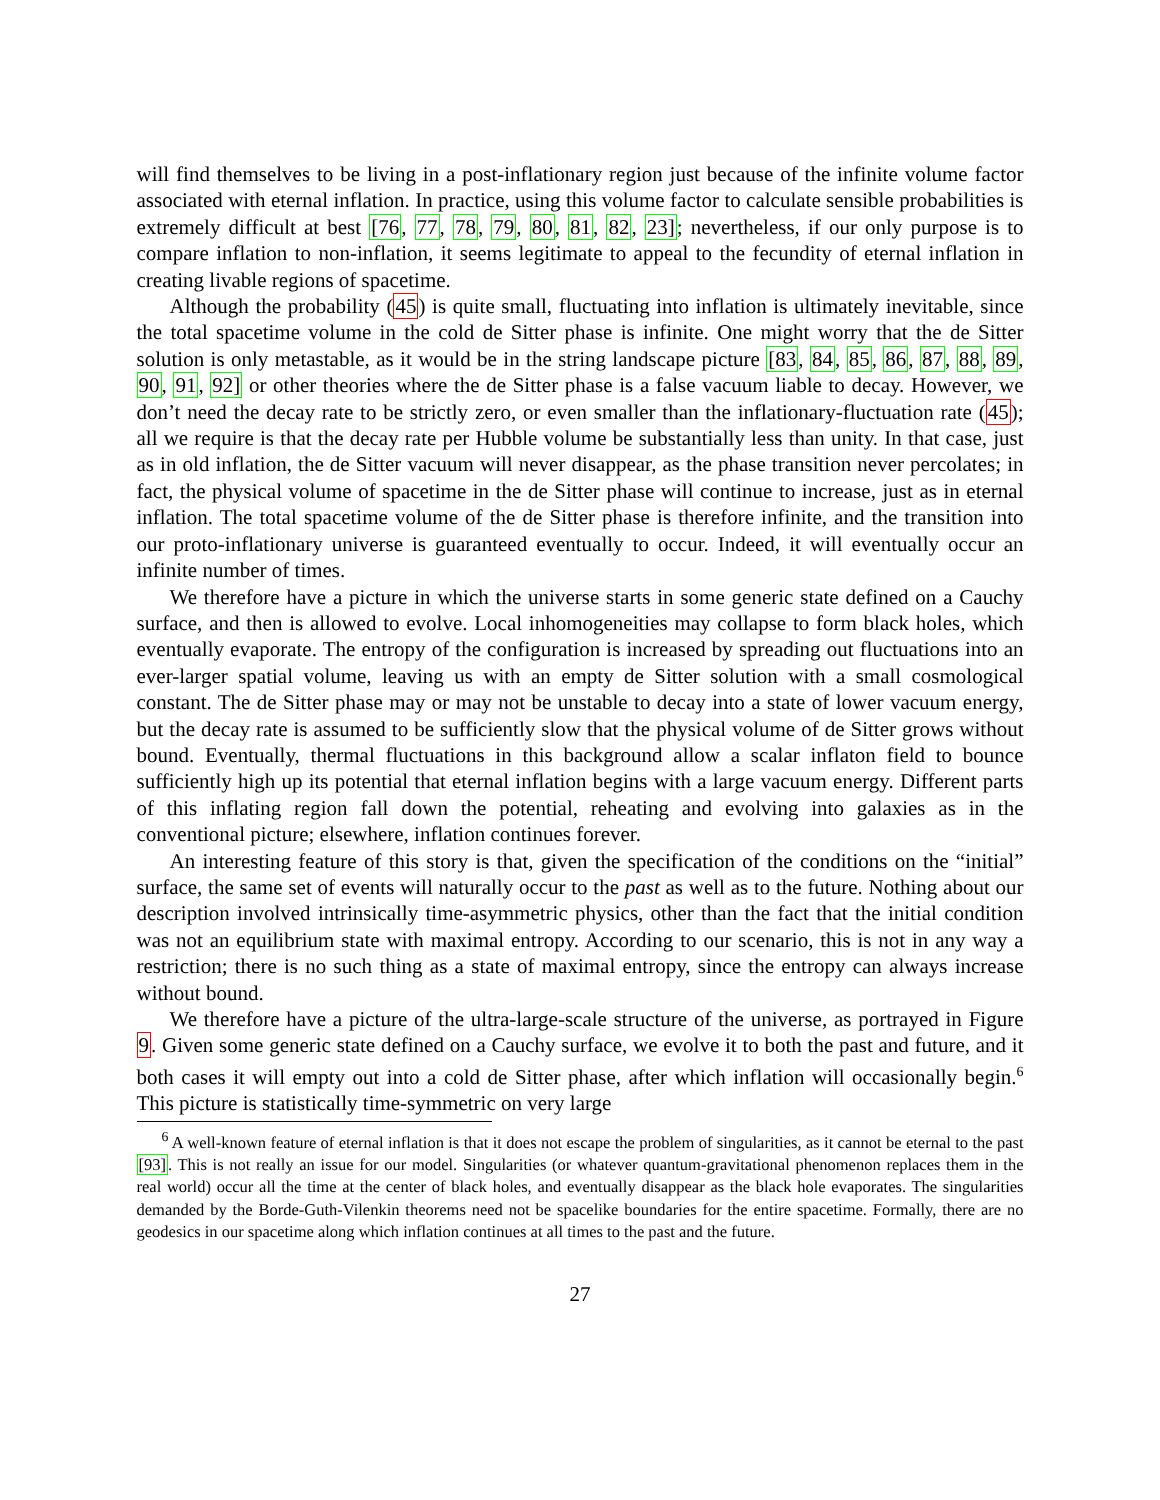will find themselves to be living in a post-inflationary region just because of the infinite volume factor associated with eternal inflation. In practice, using this volume factor to calculate sensible probabilities is extremely difficult at best [76, 77, 78, 79, 80, 81, 82, 23]; nevertheless, if our only purpose is to compare inflation to non-inflation, it seems legitimate to appeal to the fecundity of eternal inflation in creating livable regions of spacetime.
Although the probability (45) is quite small, fluctuating into inflation is ultimately inevitable, since the total spacetime volume in the cold de Sitter phase is infinite. One might worry that the de Sitter solution is only metastable, as it would be in the string landscape picture [83, 84, 85, 86, 87, 88, 89, 90, 91, 92] or other theories where the de Sitter phase is a false vacuum liable to decay. However, we don’t need the decay rate to be strictly zero, or even smaller than the inflationary-fluctuation rate (45); all we require is that the decay rate per Hubble volume be substantially less than unity. In that case, just as in old inflation, the de Sitter vacuum will never disappear, as the phase transition never percolates; in fact, the physical volume of spacetime in the de Sitter phase will continue to increase, just as in eternal inflation. The total spacetime volume of the de Sitter phase is therefore infinite, and the transition into our proto-inflationary universe is guaranteed eventually to occur. Indeed, it will eventually occur an infinite number of times.
We therefore have a picture in which the universe starts in some generic state defined on a Cauchy surface, and then is allowed to evolve. Local inhomogeneities may collapse to form black holes, which eventually evaporate. The entropy of the configuration is increased by spreading out fluctuations into an ever-larger spatial volume, leaving us with an empty de Sitter solution with a small cosmological constant. The de Sitter phase may or may not be unstable to decay into a state of lower vacuum energy, but the decay rate is assumed to be sufficiently slow that the physical volume of de Sitter grows without bound. Eventually, thermal fluctuations in this background allow a scalar inflaton field to bounce sufficiently high up its potential that eternal inflation begins with a large vacuum energy. Different parts of this inflating region fall down the potential, reheating and evolving into galaxies as in the conventional picture; elsewhere, inflation continues forever.
An interesting feature of this story is that, given the specification of the conditions on the “initial” surface, the same set of events will naturally occur to the past as well as to the future. Nothing about our description involved intrinsically time-asymmetric physics, other than the fact that the initial condition was not an equilibrium state with maximal entropy. According to our scenario, this is not in any way a restriction; there is no such thing as a state of maximal entropy, since the entropy can always increase without bound.
We therefore have a picture of the ultra-large-scale structure of the universe, as portrayed in Figure 9. Given some generic state defined on a Cauchy surface, we evolve it to both the past and future, and it both cases it will empty out into a cold de Sitter phase, after which inflation will occasionally begin.<sup>6</sup> This picture is statistically time-symmetric on very large
<sup>6</sup> A well-known feature of eternal inflation is that it does not escape the problem of singularities, as it cannot be eternal to the past [93]. This is not really an issue for our model. Singularities (or whatever quantum-gravitational phenomenon replaces them in the real world) occur all the time at the center of black holes, and eventually disappear as the black hole evaporates. The singularities demanded by the Borde-Guth-Vilenkin theorems need not be spacelike boundaries for the entire spacetime. Formally, there are no geodesics in our spacetime along which inflation continues at all times to the past and the future.
27